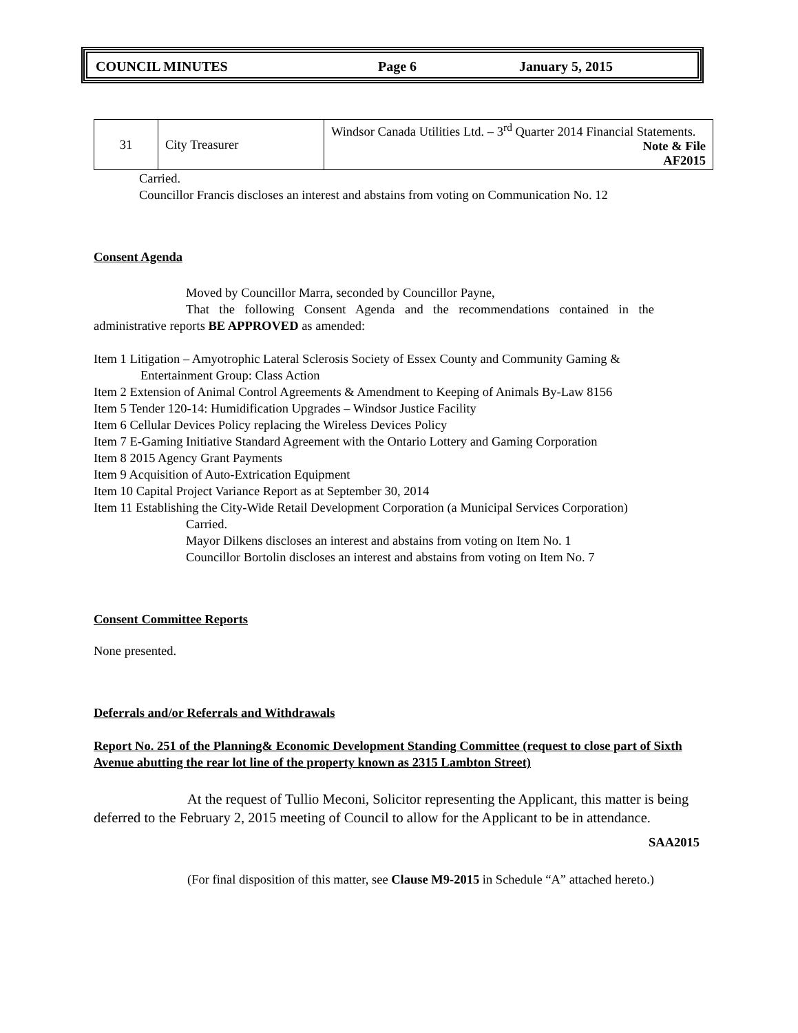COUNCIL MINUTES Page 6 January 5, 2015
| 31 | City Treasurer | Windsor Canada Utilities Ltd. – 3<sup>rd</sup> Quarter 2014 Financial Statements. Note & File AF2015 |
Carried.
Councillor Francis discloses an interest and abstains from voting on Communication No. 12
Consent Agenda
Moved by Councillor Marra, seconded by Councillor Payne,
That the following Consent Agenda and the recommendations contained in the administrative reports BE APPROVED as amended:
Item 1 Litigation – Amyotrophic Lateral Sclerosis Society of Essex County and Community Gaming &
Entertainment Group: Class Action
Item 2 Extension of Animal Control Agreements & Amendment to Keeping of Animals By-Law 8156
Item 5 Tender 120-14: Humidification Upgrades – Windsor Justice Facility
Item 6 Cellular Devices Policy replacing the Wireless Devices Policy
Item 7 E-Gaming Initiative Standard Agreement with the Ontario Lottery and Gaming Corporation
Item 8 2015 Agency Grant Payments
Item 9 Acquisition of Auto-Extrication Equipment
Item 10 Capital Project Variance Report as at September 30, 2014
Item 11 Establishing the City-Wide Retail Development Corporation (a Municipal Services Corporation)
Carried.
Mayor Dilkens discloses an interest and abstains from voting on Item No. 1
Councillor Bortolin discloses an interest and abstains from voting on Item No. 7
Consent Committee Reports
None presented.
Deferrals and/or Referrals and Withdrawals
Report No. 251 of the Planning& Economic Development Standing Committee (request to close part of Sixth Avenue abutting the rear lot line of the property known as 2315 Lambton Street)
At the request of Tullio Meconi, Solicitor representing the Applicant, this matter is being deferred to the February 2, 2015 meeting of Council to allow for the Applicant to be in attendance.
SAA2015
(For final disposition of this matter, see Clause M9-2015 in Schedule “A” attached hereto.)